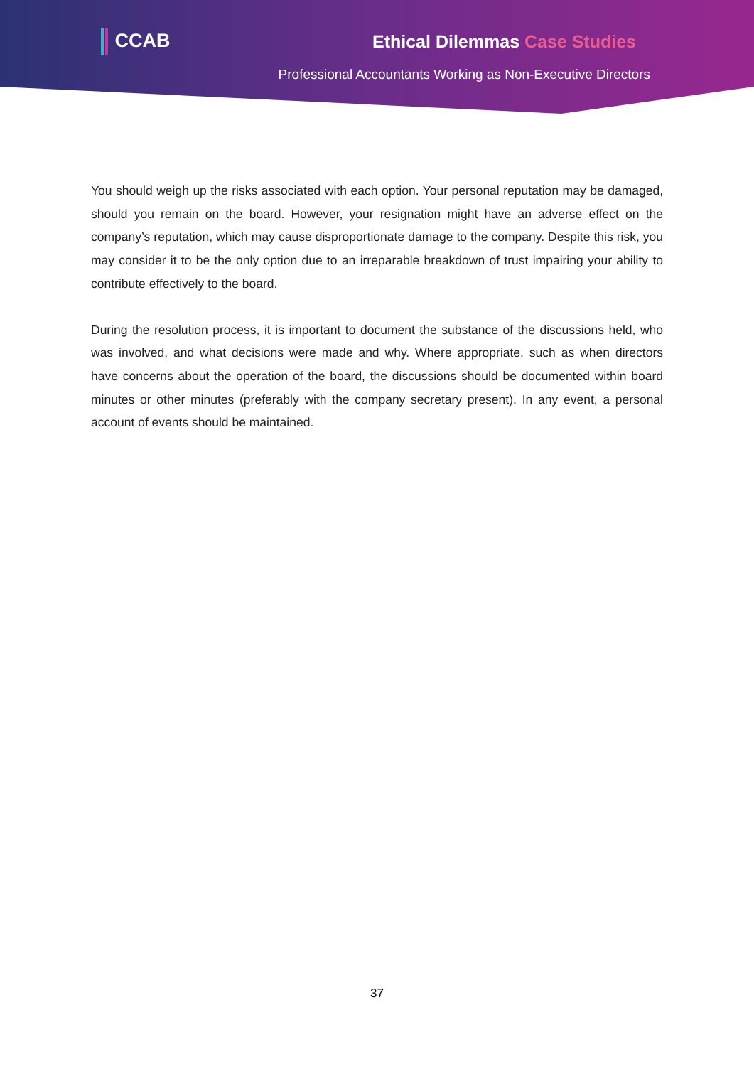CCAB Ethical Dilemmas Case Studies
Professional Accountants Working as Non-Executive Directors
You should weigh up the risks associated with each option. Your personal reputation may be damaged, should you remain on the board. However, your resignation might have an adverse effect on the company’s reputation, which may cause disproportionate damage to the company. Despite this risk, you may consider it to be the only option due to an irreparable breakdown of trust impairing your ability to contribute effectively to the board.
During the resolution process, it is important to document the substance of the discussions held, who was involved, and what decisions were made and why. Where appropriate, such as when directors have concerns about the operation of the board, the discussions should be documented within board minutes or other minutes (preferably with the company secretary present). In any event, a personal account of events should be maintained.
37